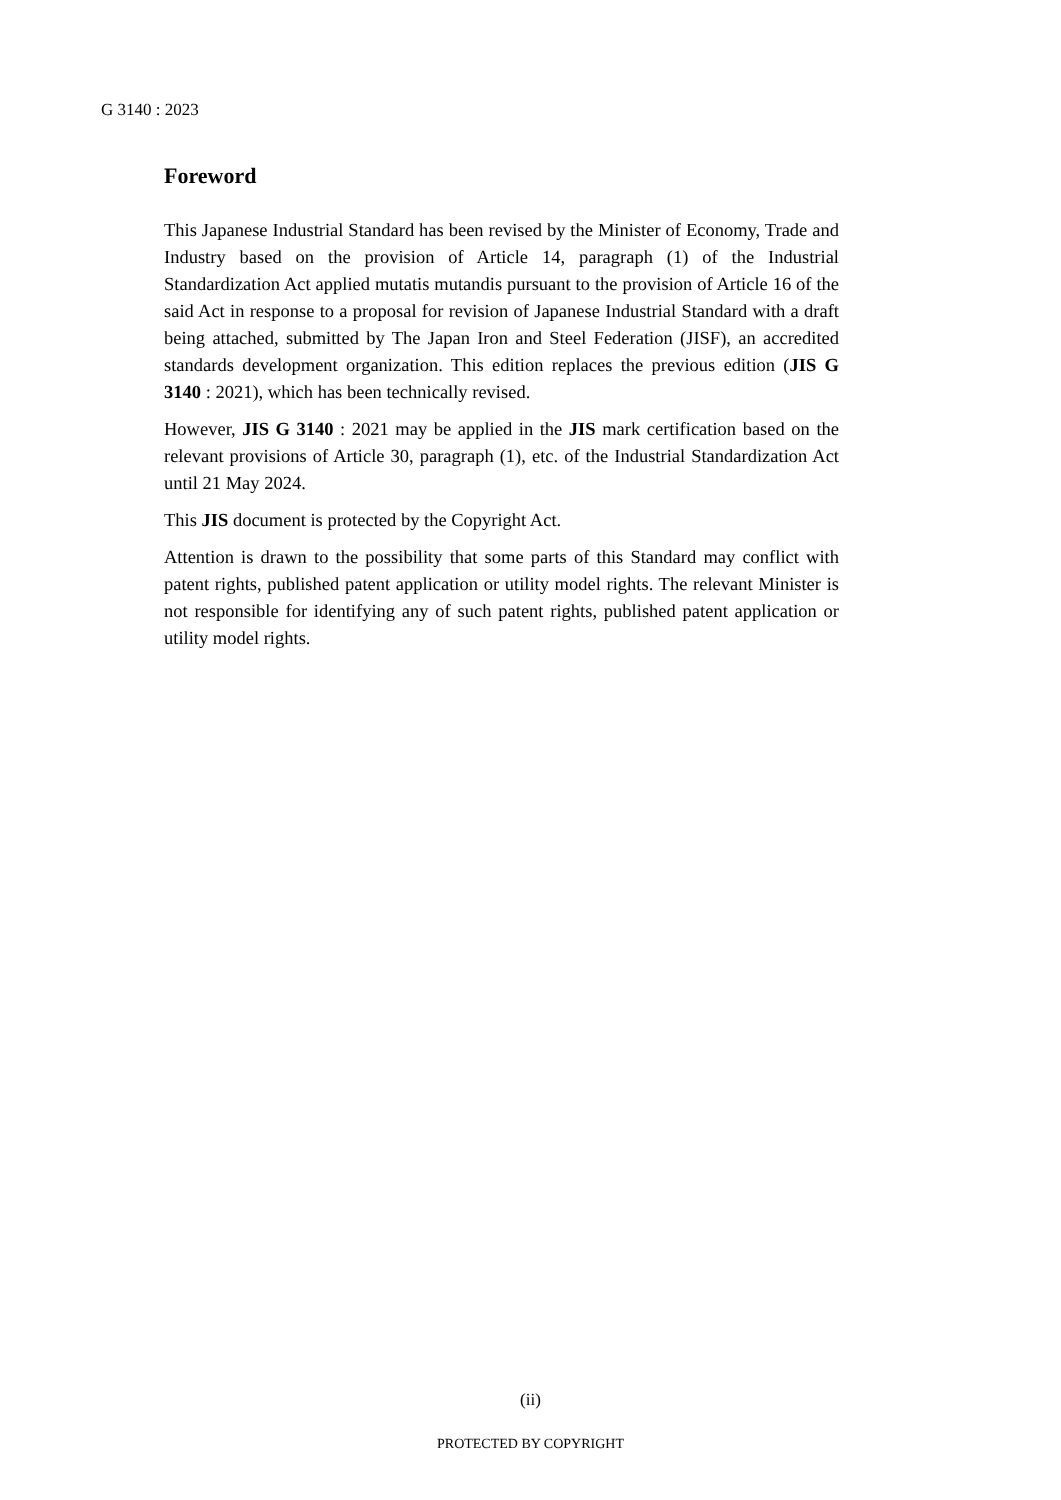G 3140 : 2023
Foreword
This Japanese Industrial Standard has been revised by the Minister of Economy, Trade and Industry based on the provision of Article 14, paragraph (1) of the Industrial Standardization Act applied mutatis mutandis pursuant to the provision of Article 16 of the said Act in response to a proposal for revision of Japanese Industrial Standard with a draft being attached, submitted by The Japan Iron and Steel Federation (JISF), an accredited standards development organization. This edition replaces the previous edition (JIS G 3140 : 2021), which has been technically revised.
However, JIS G 3140 : 2021 may be applied in the JIS mark certification based on the relevant provisions of Article 30, paragraph (1), etc. of the Industrial Standardization Act until 21 May 2024.
This JIS document is protected by the Copyright Act.
Attention is drawn to the possibility that some parts of this Standard may conflict with patent rights, published patent application or utility model rights. The relevant Minister is not responsible for identifying any of such patent rights, published patent application or utility model rights.
(ii)
PROTECTED BY COPYRIGHT